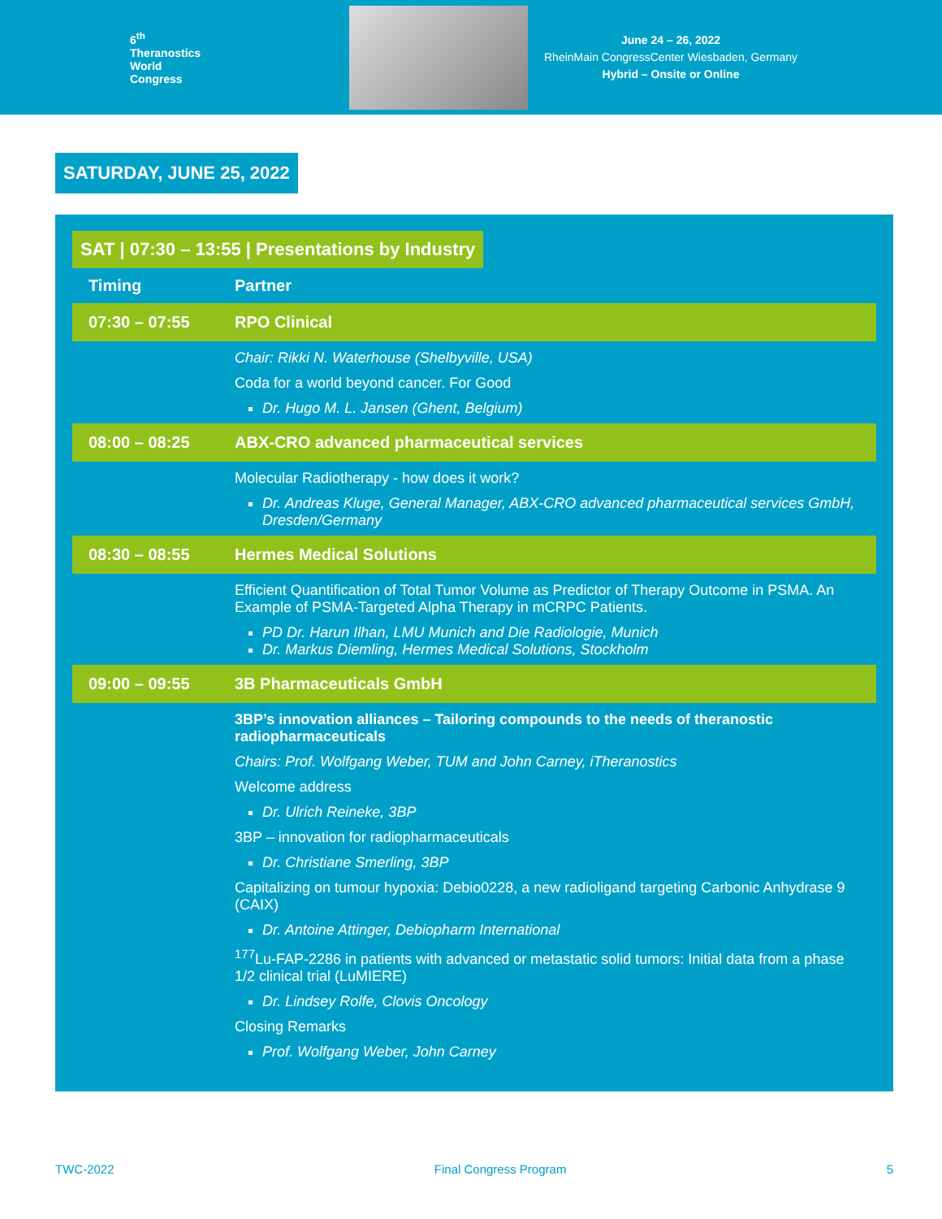6<sup>th</sup>
Theranostics
World
Congress
June 24 – 26, 2022
RheinMain CongressCenter Wiesbaden, Germany
Hybrid – Onsite or Online
SATURDAY, JUNE 25, 2022
SAT | 07:30 – 13:55 | Presentations by Industry
| Timing | Partner |
| --- | --- |
| 07:30 – 07:55 | RPO Clinical |
| | Chair: Rikki N. Waterhouse (Shelbyville, USA) Coda for a world beyond cancer. For Good Dr. Hugo M. L. Jansen (Ghent, Belgium) |
| 08:00 – 08:25 | ABX-CRO advanced pharmaceutical services |
| | Molecular Radiotherapy - how does it work? Dr. Andreas Kluge, General Manager, ABX-CRO advanced pharmaceutical services GmbH, Dresden/Germany |
| 08:30 – 08:55 | Hermes Medical Solutions |
| | Efficient Quantification of Total Tumor Volume as Predictor of Therapy Outcome in PSMA. An Example of PSMA-Targeted Alpha Therapy in mCRPC Patients. PD Dr. Harun Ilhan, LMU Munich and Die Radiologie, Munich Dr. Markus Diemling, Hermes Medical Solutions, Stockholm |
| 09:00 – 09:55 | 3B Pharmaceuticals GmbH |
| | 3BP’s innovation alliances – Tailoring compounds to the needs of theranostic radiopharmaceuticals Chairs: Prof. Wolfgang Weber, TUM and John Carney, iTheranostics Welcome address Dr. Ulrich Reineke, 3BP 3BP – innovation for radiopharmaceuticals Dr. Christiane Smerling, 3BP Capitalizing on tumour hypoxia: Debio0228, a new radioligand targeting Carbonic Anhydrase 9 (CAIX) Dr. Antoine Attinger, Debiopharm International <sup>177</sup>Lu-FAP-2286 in patients with advanced or metastatic solid tumors: Initial data from a phase 1/2 clinical trial (LuMIERE) Dr. Lindsey Rolfe, Clovis Oncology Closing Remarks Prof. Wolfgang Weber, John Carney |
TWC-2022 Final Congress Program 5